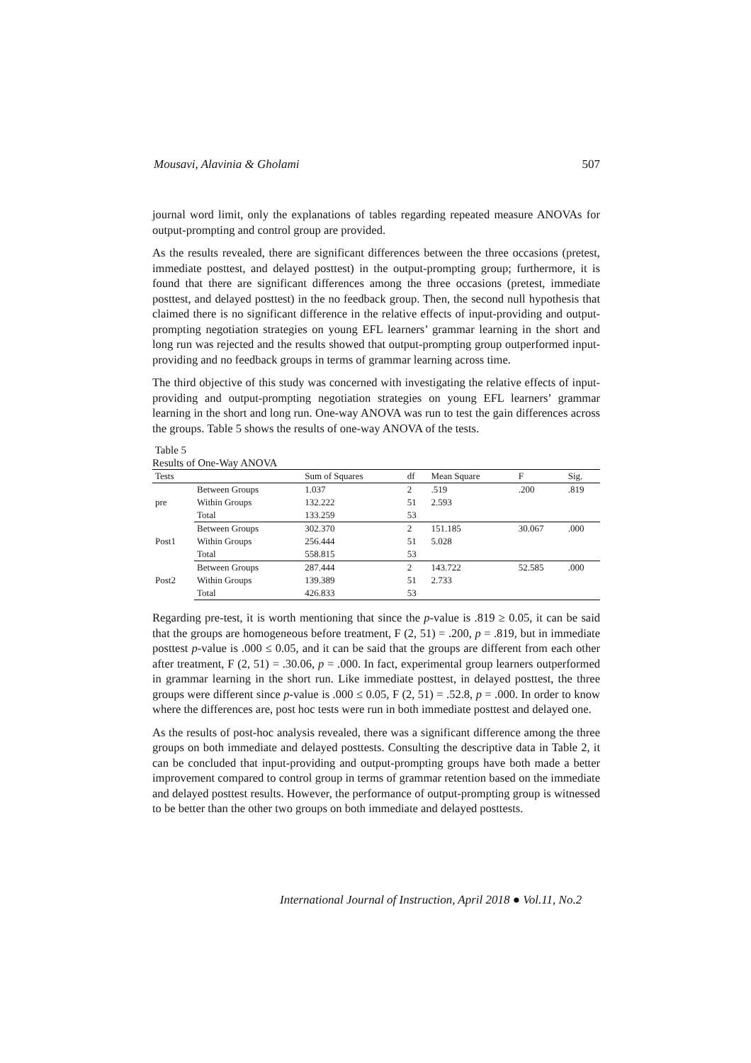Mousavi, Alavinia & Gholami 507
journal word limit, only the explanations of tables regarding repeated measure ANOVAs for output-prompting and control group are provided.
As the results revealed, there are significant differences between the three occasions (pretest, immediate posttest, and delayed posttest) in the output-prompting group; furthermore, it is found that there are significant differences among the three occasions (pretest, immediate posttest, and delayed posttest) in the no feedback group. Then, the second null hypothesis that claimed there is no significant difference in the relative effects of input-providing and output-prompting negotiation strategies on young EFL learners’ grammar learning in the short and long run was rejected and the results showed that output-prompting group outperformed input-providing and no feedback groups in terms of grammar learning across time.
The third objective of this study was concerned with investigating the relative effects of input-providing and output-prompting negotiation strategies on young EFL learners’ grammar learning in the short and long run. One-way ANOVA was run to test the gain differences across the groups. Table 5 shows the results of one-way ANOVA of the tests.
Table 5
Results of One-Way ANOVA
| Tests | | Sum of Squares | df | Mean Square | F | Sig. |
| --- | --- | --- | --- | --- | --- | --- |
| pre | Between Groups | 1.037 | 2 | .519 | .200 | .819 |
| | Within Groups | 132.222 | 51 | 2.593 | | |
| | Total | 133.259 | 53 | | | |
| Post1 | Between Groups | 302.370 | 2 | 151.185 | 30.067 | .000 |
| | Within Groups | 256.444 | 51 | 5.028 | | |
| | Total | 558.815 | 53 | | | |
| Post2 | Between Groups | 287.444 | 2 | 143.722 | 52.585 | .000 |
| | Within Groups | 139.389 | 51 | 2.733 | | |
| | Total | 426.833 | 53 | | | |
Regarding pre-test, it is worth mentioning that since the p-value is .819 ≥ 0.05, it can be said that the groups are homogeneous before treatment, F (2, 51) = .200, p = .819, but in immediate posttest p-value is .000 ≤ 0.05, and it can be said that the groups are different from each other after treatment, F (2, 51) = .30.06, p = .000. In fact, experimental group learners outperformed in grammar learning in the short run. Like immediate posttest, in delayed posttest, the three groups were different since p-value is .000 ≤ 0.05, F (2, 51) = .52.8, p = .000. In order to know where the differences are, post hoc tests were run in both immediate posttest and delayed one.
As the results of post-hoc analysis revealed, there was a significant difference among the three groups on both immediate and delayed posttests. Consulting the descriptive data in Table 2, it can be concluded that input-providing and output-prompting groups have both made a better improvement compared to control group in terms of grammar retention based on the immediate and delayed posttest results. However, the performance of output-prompting group is witnessed to be better than the other two groups on both immediate and delayed posttests.
International Journal of Instruction, April 2018 ● Vol.11, No.2